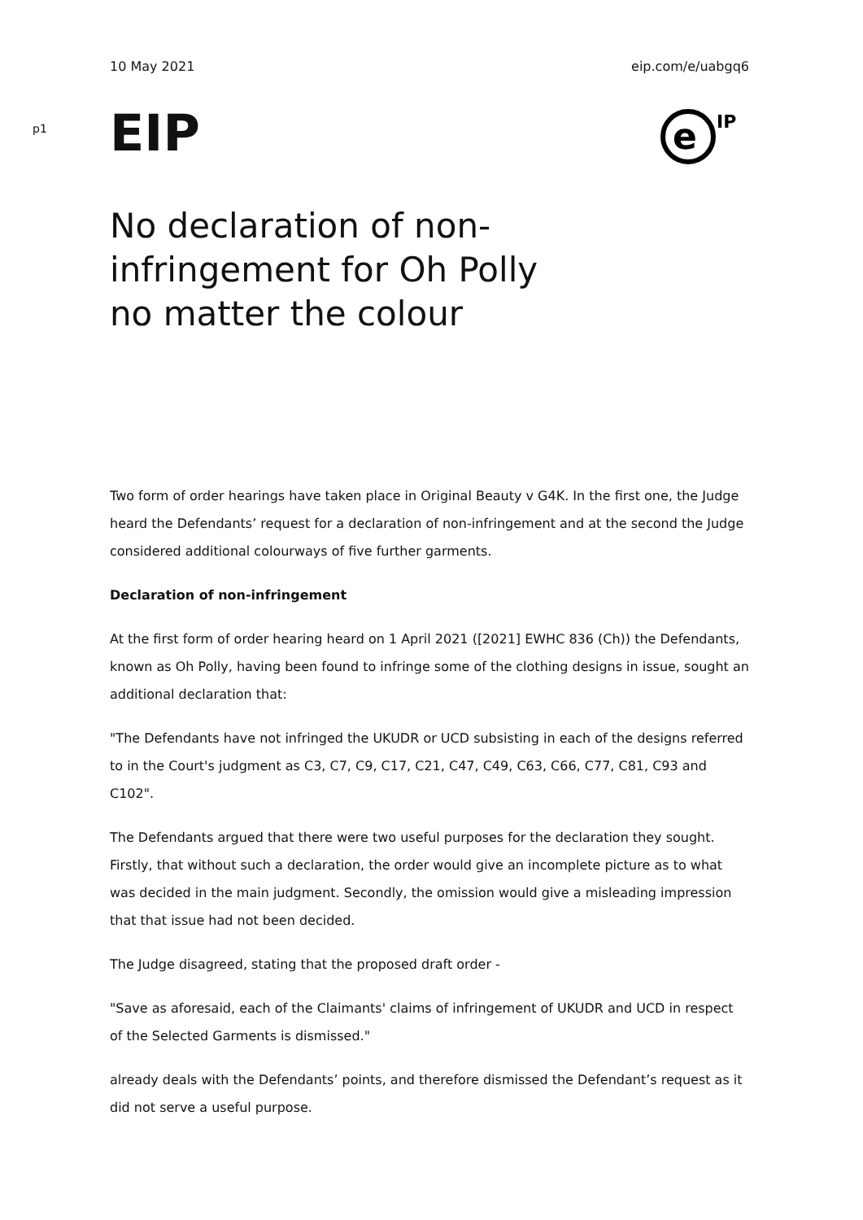10 May 2021 eip.com/e/uabgq6
p1
EIP
e
IP
No declaration of non-infringement for Oh Polly no matter the colour
Two form of order hearings have taken place in Original Beauty v G4K. In the first one, the Judge heard the Defendants’ request for a declaration of non-infringement and at the second the Judge considered additional colourways of five further garments.
Declaration of non-infringement
At the first form of order hearing heard on 1 April 2021 ([2021] EWHC 836 (Ch)) the Defendants, known as Oh Polly, having been found to infringe some of the clothing designs in issue, sought an additional declaration that:
"The Defendants have not infringed the UKUDR or UCD subsisting in each of the designs referred to in the Court's judgment as C3, C7, C9, C17, C21, C47, C49, C63, C66, C77, C81, C93 and C102".
The Defendants argued that there were two useful purposes for the declaration they sought. Firstly, that without such a declaration, the order would give an incomplete picture as to what was decided in the main judgment. Secondly, the omission would give a misleading impression that that issue had not been decided.
The Judge disagreed, stating that the proposed draft order -
"Save as aforesaid, each of the Claimants' claims of infringement of UKUDR and UCD in respect of the Selected Garments is dismissed."
already deals with the Defendants’ points, and therefore dismissed the Defendant’s request as it did not serve a useful purpose.